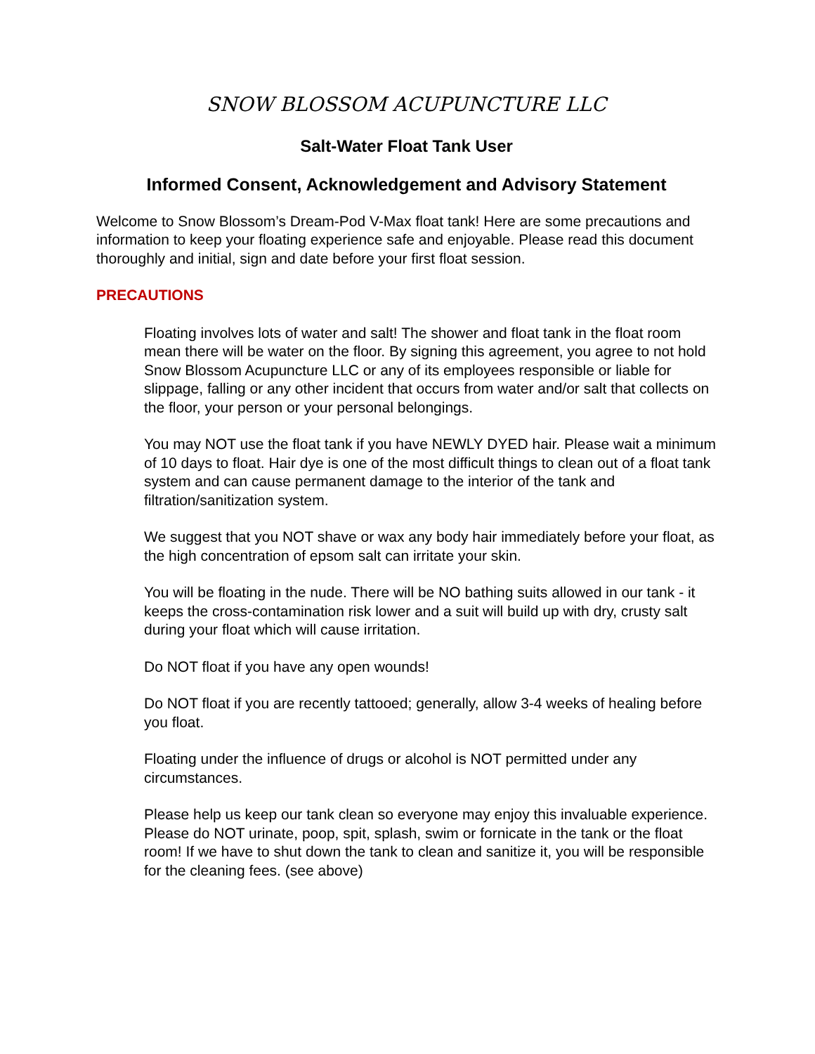SNOW BLOSSOM ACUPUNCTURE LLC
Salt-Water Float Tank User
Informed Consent, Acknowledgement and Advisory Statement
Welcome to Snow Blossom’s Dream-Pod V-Max float tank! Here are some precautions and information to keep your floating experience safe and enjoyable. Please read this document thoroughly and initial, sign and date before your first float session.
PRECAUTIONS
Floating involves lots of water and salt! The shower and float tank in the float room mean there will be water on the floor. By signing this agreement, you agree to not hold Snow Blossom Acupuncture LLC or any of its employees responsible or liable for slippage, falling or any other incident that occurs from water and/or salt that collects on the floor, your person or your personal belongings.
You may NOT use the float tank if you have NEWLY DYED hair. Please wait a minimum of 10 days to float. Hair dye is one of the most difficult things to clean out of a float tank system and can cause permanent damage to the interior of the tank and filtration/sanitization system.
We suggest that you NOT shave or wax any body hair immediately before your float, as the high concentration of epsom salt can irritate your skin.
You will be floating in the nude. There will be NO bathing suits allowed in our tank - it keeps the cross-contamination risk lower and a suit will build up with dry, crusty salt during your float which will cause irritation.
Do NOT float if you have any open wounds!
Do NOT float if you are recently tattooed; generally, allow 3-4 weeks of healing before you float.
Floating under the influence of drugs or alcohol is NOT permitted under any circumstances.
Please help us keep our tank clean so everyone may enjoy this invaluable experience. Please do NOT urinate, poop, spit, splash, swim or fornicate in the tank or the float room! If we have to shut down the tank to clean and sanitize it, you will be responsible for the cleaning fees. (see above)